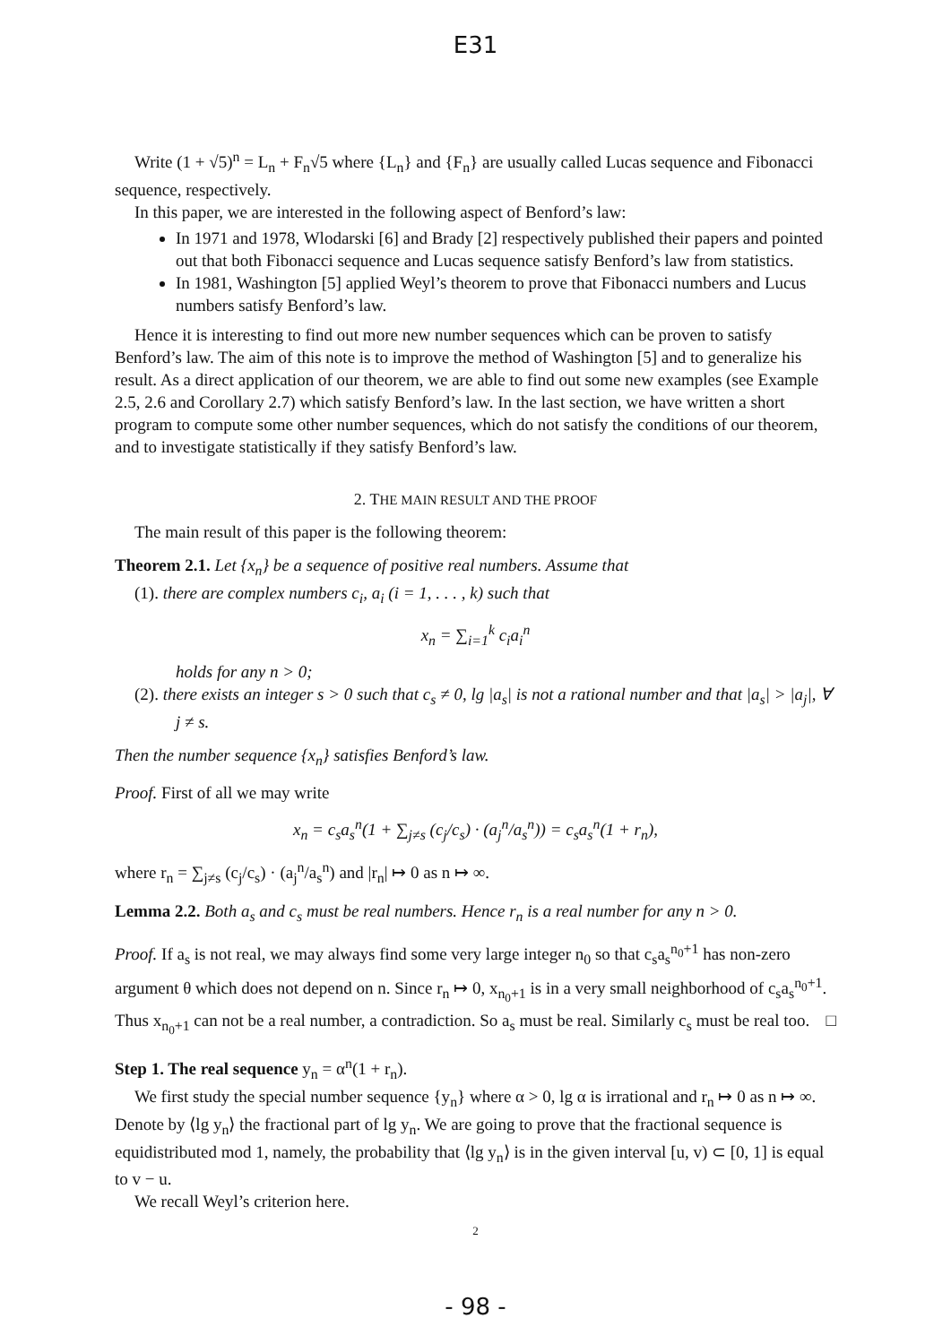E31
Write (1 + √5)<sup>n</sup> = L<sub>n</sub> + F<sub>n</sub>√5 where {L<sub>n</sub>} and {F<sub>n</sub>} are usually called Lucas sequence and Fibonacci sequence, respectively.
In this paper, we are interested in the following aspect of Benford’s law:
In 1971 and 1978, Wlodarski [6] and Brady [2] respectively published their papers and pointed out that both Fibonacci sequence and Lucas sequence satisfy Benford’s law from statistics.
In 1981, Washington [5] applied Weyl’s theorem to prove that Fibonacci numbers and Lucus numbers satisfy Benford’s law.
Hence it is interesting to find out more new number sequences which can be proven to satisfy Benford’s law. The aim of this note is to improve the method of Washington [5] and to generalize his result. As a direct application of our theorem, we are able to find out some new examples (see Example 2.5, 2.6 and Corollary 2.7) which satisfy Benford’s law. In the last section, we have written a short program to compute some other number sequences, which do not satisfy the conditions of our theorem, and to investigate statistically if they satisfy Benford’s law.
2. THE MAIN RESULT AND THE PROOF
The main result of this paper is the following theorem:
Theorem 2.1. Let {x<sub>n</sub>} be a sequence of positive real numbers. Assume that
(1). there are complex numbers c<sub>i</sub>, a<sub>i</sub> (i = 1, . . . , k) such that
x<sub>n</sub> = ∑<sub>i=1</sub><sup>k</sup> c<sub>i</sub>a<sub>i</sub><sup>n</sup>
holds for any n > 0;
(2). there exists an integer s > 0 such that c<sub>s</sub> ≠ 0, lg |a<sub>s</sub>| is not a rational number and that |a<sub>s</sub>| > |a<sub>j</sub>|, ∀ j ≠ s.
Then the number sequence {x<sub>n</sub>} satisfies Benford’s law.
Proof. First of all we may write
x<sub>n</sub> = c<sub>s</sub>a<sub>s</sub><sup>n</sup>(1 + ∑<sub>j≠s</sub> (c<sub>j</sub>/c<sub>s</sub>) · (a<sub>j</sub><sup>n</sup>/a<sub>s</sub><sup>n</sup>)) = c<sub>s</sub>a<sub>s</sub><sup>n</sup>(1 + r<sub>n</sub>),
where r<sub>n</sub> = ∑<sub>j≠s</sub> (c<sub>j</sub>/c<sub>s</sub>) · (a<sub>j</sub><sup>n</sup>/a<sub>s</sub><sup>n</sup>) and |r<sub>n</sub>| ↦ 0 as n ↦ ∞.
Lemma 2.2. Both a<sub>s</sub> and c<sub>s</sub> must be real numbers. Hence r<sub>n</sub> is a real number for any n > 0.
Proof. If a<sub>s</sub> is not real, we may always find some very large integer n<sub>0</sub> so that c<sub>s</sub>a<sub>s</sub><sup>n<sub>0</sub>+1</sup> has non-zero argument θ which does not depend on n. Since r<sub>n</sub> ↦ 0, x<sub>n<sub>0</sub>+1</sub> is in a very small neighborhood of c<sub>s</sub>a<sub>s</sub><sup>n<sub>0</sub>+1</sup>. Thus x<sub>n<sub>0</sub>+1</sub> can not be a real number, a contradiction. So a<sub>s</sub> must be real. Similarly c<sub>s</sub> must be real too. □
Step 1. The real sequence y<sub>n</sub> = α<sup>n</sup>(1 + r<sub>n</sub>).
We first study the special number sequence {y<sub>n</sub>} where α > 0, lg α is irrational and r<sub>n</sub> ↦ 0 as n ↦ ∞. Denote by ⟨lg y<sub>n</sub>⟩ the fractional part of lg y<sub>n</sub>. We are going to prove that the fractional sequence is equidistributed mod 1, namely, the probability that ⟨lg y<sub>n</sub>⟩ is in the given interval [u, v) ⊂ [0, 1] is equal to v − u.
We recall Weyl’s criterion here.
2
- 98 -